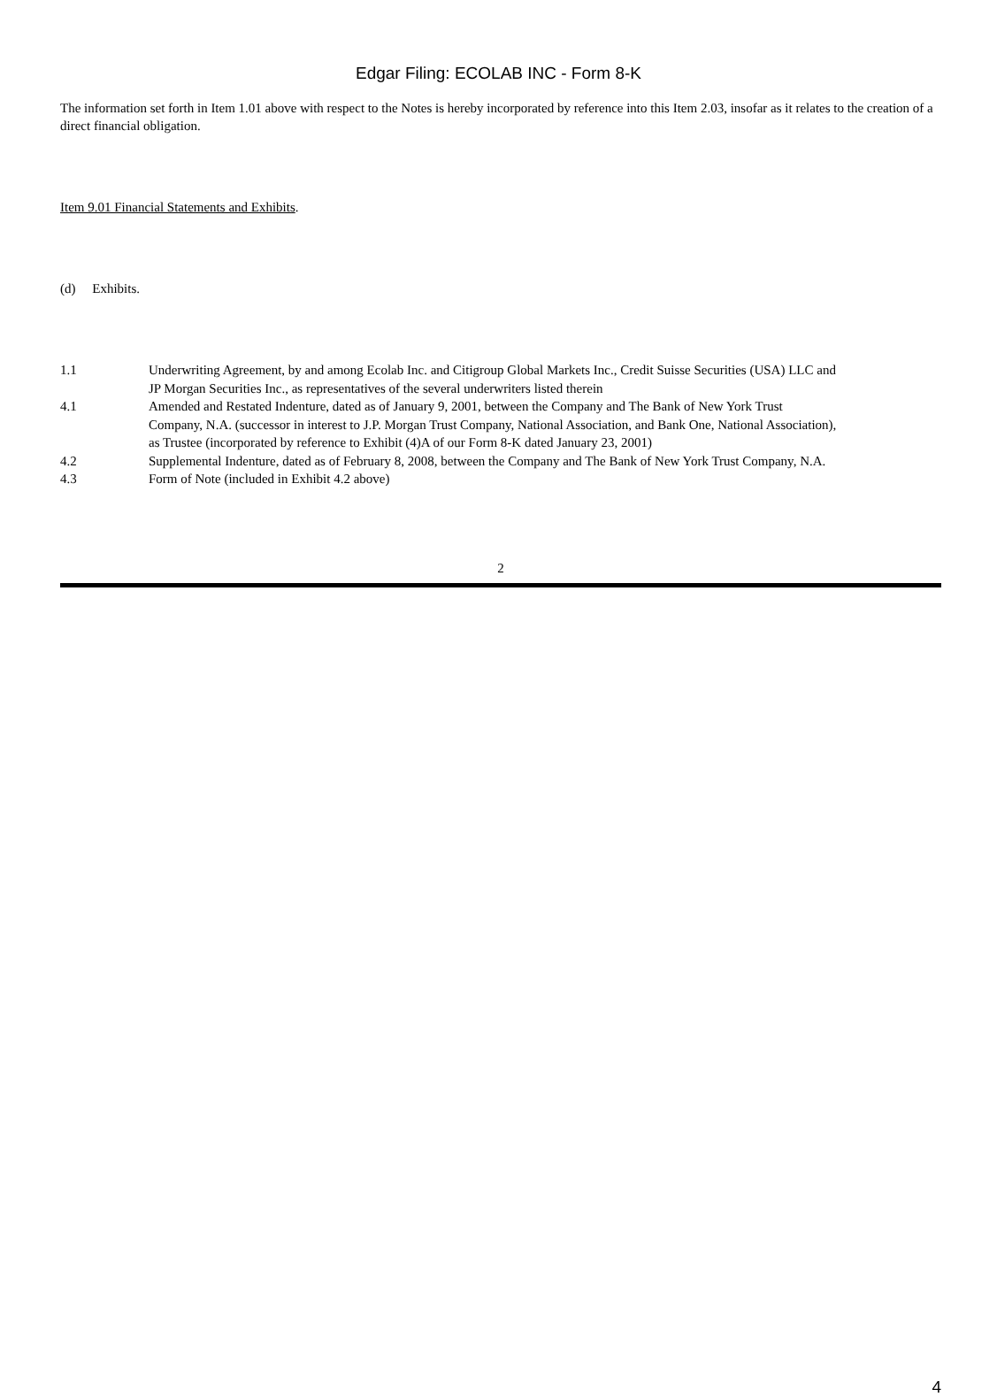Edgar Filing: ECOLAB INC - Form 8-K
The information set forth in Item 1.01 above with respect to the Notes is hereby incorporated by reference into this Item 2.03, insofar as it relates to the creation of a direct financial obligation.
Item 9.01 Financial Statements and Exhibits.
(d) Exhibits.
| 1.1 | Underwriting Agreement, by and among Ecolab Inc. and Citigroup Global Markets Inc., Credit Suisse Securities (USA) LLC and JP Morgan Securities Inc., as representatives of the several underwriters listed therein |
| 4.1 | Amended and Restated Indenture, dated as of January 9, 2001, between the Company and The Bank of New York Trust Company, N.A. (successor in interest to J.P. Morgan Trust Company, National Association, and Bank One, National Association), as Trustee (incorporated by reference to Exhibit (4)A of our Form 8-K dated January 23, 2001) |
| 4.2 | Supplemental Indenture, dated as of February 8, 2008, between the Company and The Bank of New York Trust Company, N.A. |
| 4.3 | Form of Note (included in Exhibit 4.2 above) |
2
4